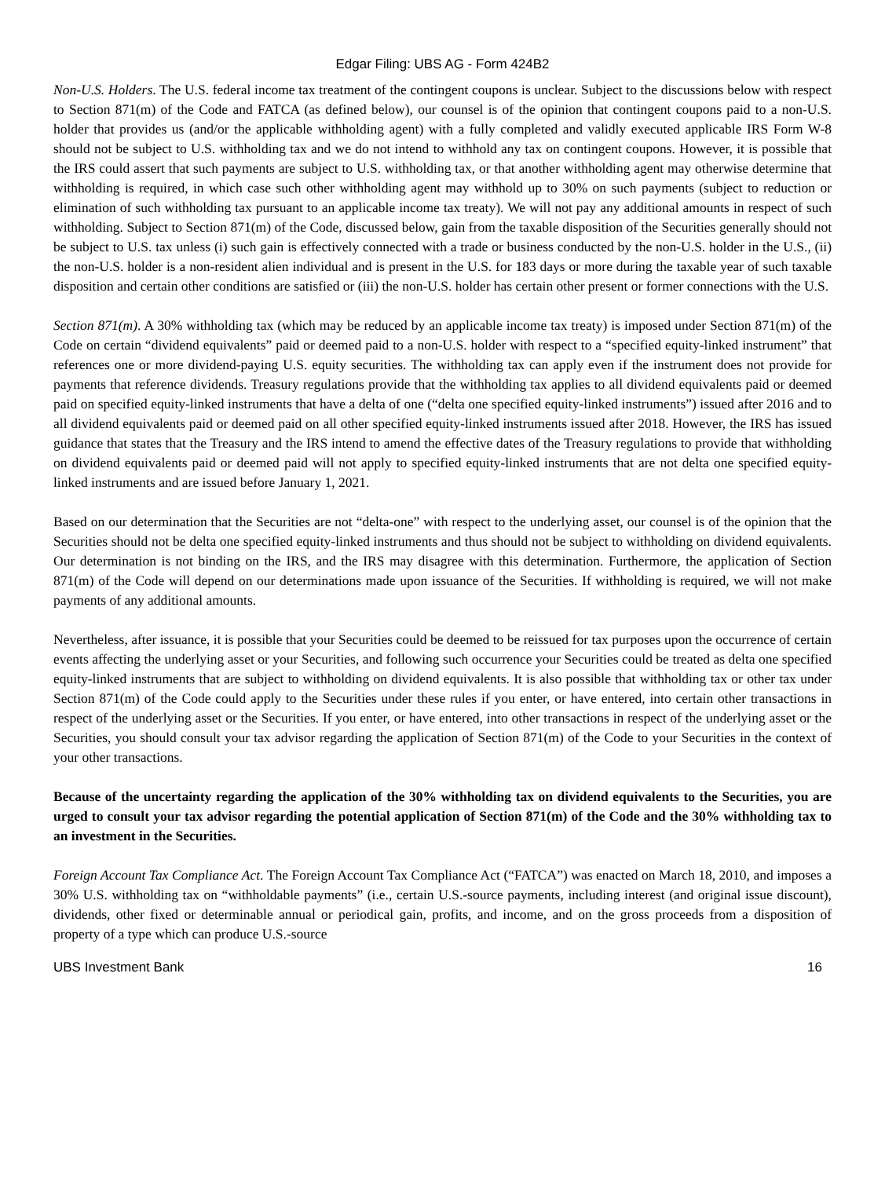Edgar Filing: UBS AG - Form 424B2
Non-U.S. Holders. The U.S. federal income tax treatment of the contingent coupons is unclear. Subject to the discussions below with respect to Section 871(m) of the Code and FATCA (as defined below), our counsel is of the opinion that contingent coupons paid to a non-U.S. holder that provides us (and/or the applicable withholding agent) with a fully completed and validly executed applicable IRS Form W-8 should not be subject to U.S. withholding tax and we do not intend to withhold any tax on contingent coupons. However, it is possible that the IRS could assert that such payments are subject to U.S. withholding tax, or that another withholding agent may otherwise determine that withholding is required, in which case such other withholding agent may withhold up to 30% on such payments (subject to reduction or elimination of such withholding tax pursuant to an applicable income tax treaty). We will not pay any additional amounts in respect of such withholding. Subject to Section 871(m) of the Code, discussed below, gain from the taxable disposition of the Securities generally should not be subject to U.S. tax unless (i) such gain is effectively connected with a trade or business conducted by the non-U.S. holder in the U.S., (ii) the non-U.S. holder is a non-resident alien individual and is present in the U.S. for 183 days or more during the taxable year of such taxable disposition and certain other conditions are satisfied or (iii) the non-U.S. holder has certain other present or former connections with the U.S.
Section 871(m). A 30% withholding tax (which may be reduced by an applicable income tax treaty) is imposed under Section 871(m) of the Code on certain “dividend equivalents” paid or deemed paid to a non-U.S. holder with respect to a “specified equity-linked instrument” that references one or more dividend-paying U.S. equity securities. The withholding tax can apply even if the instrument does not provide for payments that reference dividends. Treasury regulations provide that the withholding tax applies to all dividend equivalents paid or deemed paid on specified equity-linked instruments that have a delta of one (“delta one specified equity-linked instruments”) issued after 2016 and to all dividend equivalents paid or deemed paid on all other specified equity-linked instruments issued after 2018. However, the IRS has issued guidance that states that the Treasury and the IRS intend to amend the effective dates of the Treasury regulations to provide that withholding on dividend equivalents paid or deemed paid will not apply to specified equity-linked instruments that are not delta one specified equity-linked instruments and are issued before January 1, 2021.
Based on our determination that the Securities are not “delta-one” with respect to the underlying asset, our counsel is of the opinion that the Securities should not be delta one specified equity-linked instruments and thus should not be subject to withholding on dividend equivalents. Our determination is not binding on the IRS, and the IRS may disagree with this determination. Furthermore, the application of Section 871(m) of the Code will depend on our determinations made upon issuance of the Securities. If withholding is required, we will not make payments of any additional amounts.
Nevertheless, after issuance, it is possible that your Securities could be deemed to be reissued for tax purposes upon the occurrence of certain events affecting the underlying asset or your Securities, and following such occurrence your Securities could be treated as delta one specified equity-linked instruments that are subject to withholding on dividend equivalents. It is also possible that withholding tax or other tax under Section 871(m) of the Code could apply to the Securities under these rules if you enter, or have entered, into certain other transactions in respect of the underlying asset or the Securities. If you enter, or have entered, into other transactions in respect of the underlying asset or the Securities, you should consult your tax advisor regarding the application of Section 871(m) of the Code to your Securities in the context of your other transactions.
Because of the uncertainty regarding the application of the 30% withholding tax on dividend equivalents to the Securities, you are urged to consult your tax advisor regarding the potential application of Section 871(m) of the Code and the 30% withholding tax to an investment in the Securities.
Foreign Account Tax Compliance Act. The Foreign Account Tax Compliance Act (“FATCA”) was enacted on March 18, 2010, and imposes a 30% U.S. withholding tax on “withholdable payments” (i.e., certain U.S.-source payments, including interest (and original issue discount), dividends, other fixed or determinable annual or periodical gain, profits, and income, and on the gross proceeds from a disposition of property of a type which can produce U.S.-source
UBS Investment Bank 16